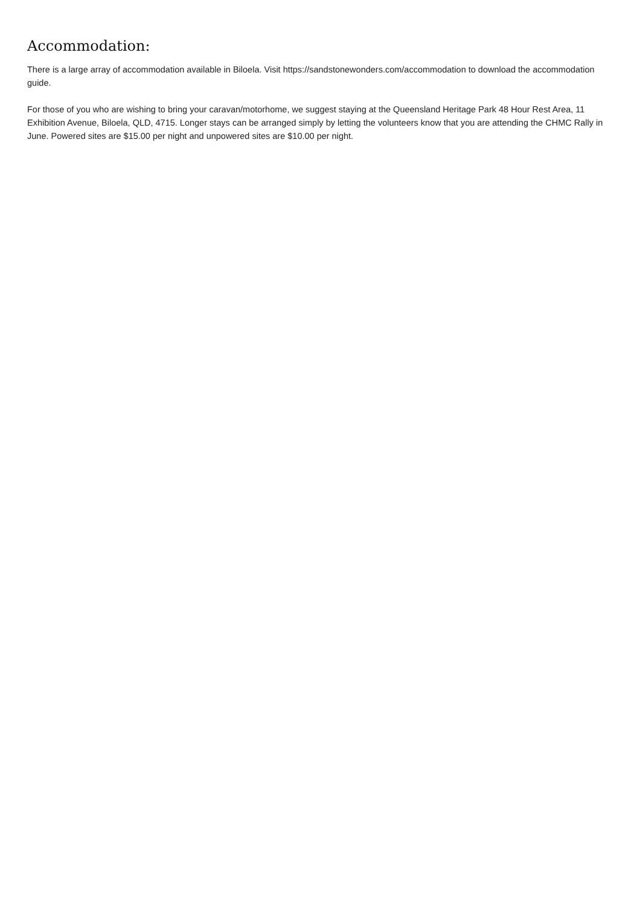Accommodation:
There is a large array of accommodation available in Biloela. Visit https://sandstonewonders.com/accommodation to download the accommodation guide.
For those of you who are wishing to bring your caravan/motorhome, we suggest staying at the Queensland Heritage Park 48 Hour Rest Area, 11 Exhibition Avenue, Biloela, QLD, 4715. Longer stays can be arranged simply by letting the volunteers know that you are attending the CHMC Rally in June. Powered sites are $15.00 per night and unpowered sites are $10.00 per night.